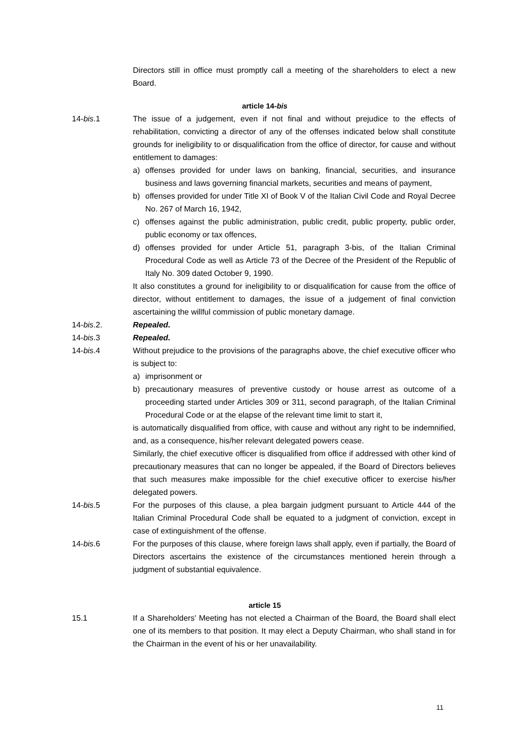Directors still in office must promptly call a meeting of the shareholders to elect a new Board.
article 14-bis
14-bis.1 The issue of a judgement, even if not final and without prejudice to the effects of rehabilitation, convicting a director of any of the offenses indicated below shall constitute grounds for ineligibility to or disqualification from the office of director, for cause and without entitlement to damages:
a) offenses provided for under laws on banking, financial, securities, and insurance business and laws governing financial markets, securities and means of payment,
b) offenses provided for under Title XI of Book V of the Italian Civil Code and Royal Decree No. 267 of March 16, 1942,
c) offenses against the public administration, public credit, public property, public order, public economy or tax offences,
d) offenses provided for under Article 51, paragraph 3-bis, of the Italian Criminal Procedural Code as well as Article 73 of the Decree of the President of the Republic of Italy No. 309 dated October 9, 1990.
It also constitutes a ground for ineligibility to or disqualification for cause from the office of director, without entitlement to damages, the issue of a judgement of final conviction ascertaining the willful commission of public monetary damage.
14-bis.2. Repealed.
14-bis.3 Repealed.
14-bis.4 Without prejudice to the provisions of the paragraphs above, the chief executive officer who is subject to:
a) imprisonment or
b) precautionary measures of preventive custody or house arrest as outcome of a proceeding started under Articles 309 or 311, second paragraph, of the Italian Criminal Procedural Code or at the elapse of the relevant time limit to start it,
is automatically disqualified from office, with cause and without any right to be indemnified, and, as a consequence, his/her relevant delegated powers cease.
Similarly, the chief executive officer is disqualified from office if addressed with other kind of precautionary measures that can no longer be appealed, if the Board of Directors believes that such measures make impossible for the chief executive officer to exercise his/her delegated powers.
14-bis.5 For the purposes of this clause, a plea bargain judgment pursuant to Article 444 of the Italian Criminal Procedural Code shall be equated to a judgment of conviction, except in case of extinguishment of the offense.
14-bis.6 For the purposes of this clause, where foreign laws shall apply, even if partially, the Board of Directors ascertains the existence of the circumstances mentioned herein through a judgment of substantial equivalence.
article 15
15.1 If a Shareholders' Meeting has not elected a Chairman of the Board, the Board shall elect one of its members to that position. It may elect a Deputy Chairman, who shall stand in for the Chairman in the event of his or her unavailability.
11